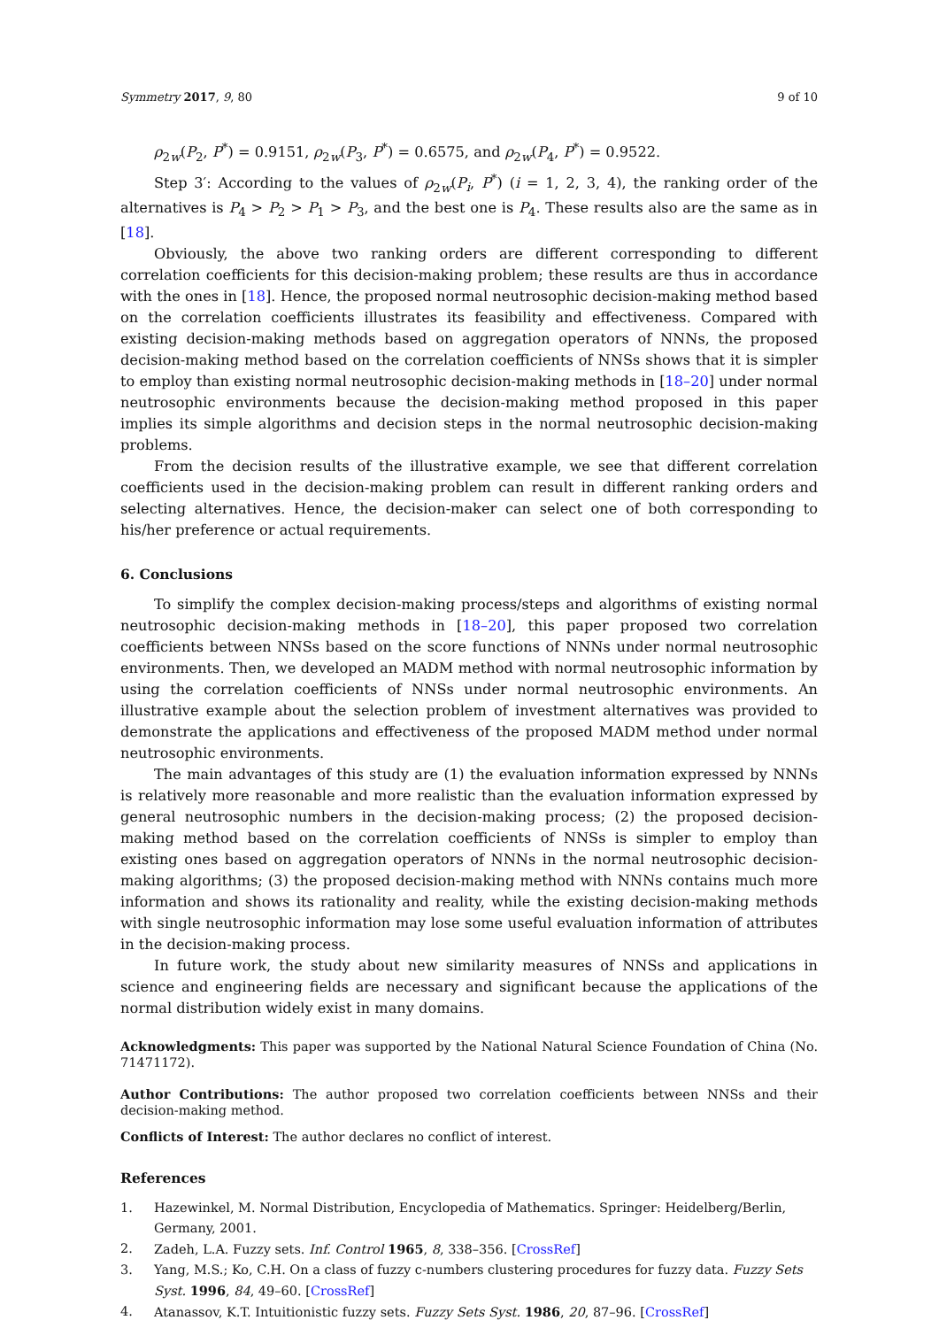Symmetry 2017, 9, 80 9 of 10
ρ<sub>2w</sub>(P<sub>2</sub>, P<sup>*</sup>) = 0.9151, ρ<sub>2w</sub>(P<sub>3</sub>, P<sup>*</sup>) = 0.6575, and ρ<sub>2w</sub>(P<sub>4</sub>, P<sup>*</sup>) = 0.9522.
Step 3′: According to the values of ρ<sub>2w</sub>(P<sub>i</sub>, P<sup>*</sup>) (i = 1, 2, 3, 4), the ranking order of the alternatives is P<sub>4</sub> > P<sub>2</sub> > P<sub>1</sub> > P<sub>3</sub>, and the best one is P<sub>4</sub>. These results also are the same as in [18].
Obviously, the above two ranking orders are different corresponding to different correlation coefficients for this decision-making problem; these results are thus in accordance with the ones in [18]. Hence, the proposed normal neutrosophic decision-making method based on the correlation coefficients illustrates its feasibility and effectiveness. Compared with existing decision-making methods based on aggregation operators of NNNs, the proposed decision-making method based on the correlation coefficients of NNSs shows that it is simpler to employ than existing normal neutrosophic decision-making methods in [18–20] under normal neutrosophic environments because the decision-making method proposed in this paper implies its simple algorithms and decision steps in the normal neutrosophic decision-making problems.
From the decision results of the illustrative example, we see that different correlation coefficients used in the decision-making problem can result in different ranking orders and selecting alternatives. Hence, the decision-maker can select one of both corresponding to his/her preference or actual requirements.
6. Conclusions
To simplify the complex decision-making process/steps and algorithms of existing normal neutrosophic decision-making methods in [18–20], this paper proposed two correlation coefficients between NNSs based on the score functions of NNNs under normal neutrosophic environments. Then, we developed an MADM method with normal neutrosophic information by using the correlation coefficients of NNSs under normal neutrosophic environments. An illustrative example about the selection problem of investment alternatives was provided to demonstrate the applications and effectiveness of the proposed MADM method under normal neutrosophic environments.
The main advantages of this study are (1) the evaluation information expressed by NNNs is relatively more reasonable and more realistic than the evaluation information expressed by general neutrosophic numbers in the decision-making process; (2) the proposed decision-making method based on the correlation coefficients of NNSs is simpler to employ than existing ones based on aggregation operators of NNNs in the normal neutrosophic decision-making algorithms; (3) the proposed decision-making method with NNNs contains much more information and shows its rationality and reality, while the existing decision-making methods with single neutrosophic information may lose some useful evaluation information of attributes in the decision-making process.
In future work, the study about new similarity measures of NNSs and applications in science and engineering fields are necessary and significant because the applications of the normal distribution widely exist in many domains.
Acknowledgments: This paper was supported by the National Natural Science Foundation of China (No. 71471172).
Author Contributions: The author proposed two correlation coefficients between NNSs and their decision-making method.
Conflicts of Interest: The author declares no conflict of interest.
References
1. Hazewinkel, M. Normal Distribution, Encyclopedia of Mathematics. Springer: Heidelberg/Berlin, Germany, 2001.
2. Zadeh, L.A. Fuzzy sets. Inf. Control 1965, 8, 338–356. [CrossRef]
3. Yang, M.S.; Ko, C.H. On a class of fuzzy c-numbers clustering procedures for fuzzy data. Fuzzy Sets Syst. 1996, 84, 49–60. [CrossRef]
4. Atanassov, K.T. Intuitionistic fuzzy sets. Fuzzy Sets Syst. 1986, 20, 87–96. [CrossRef]